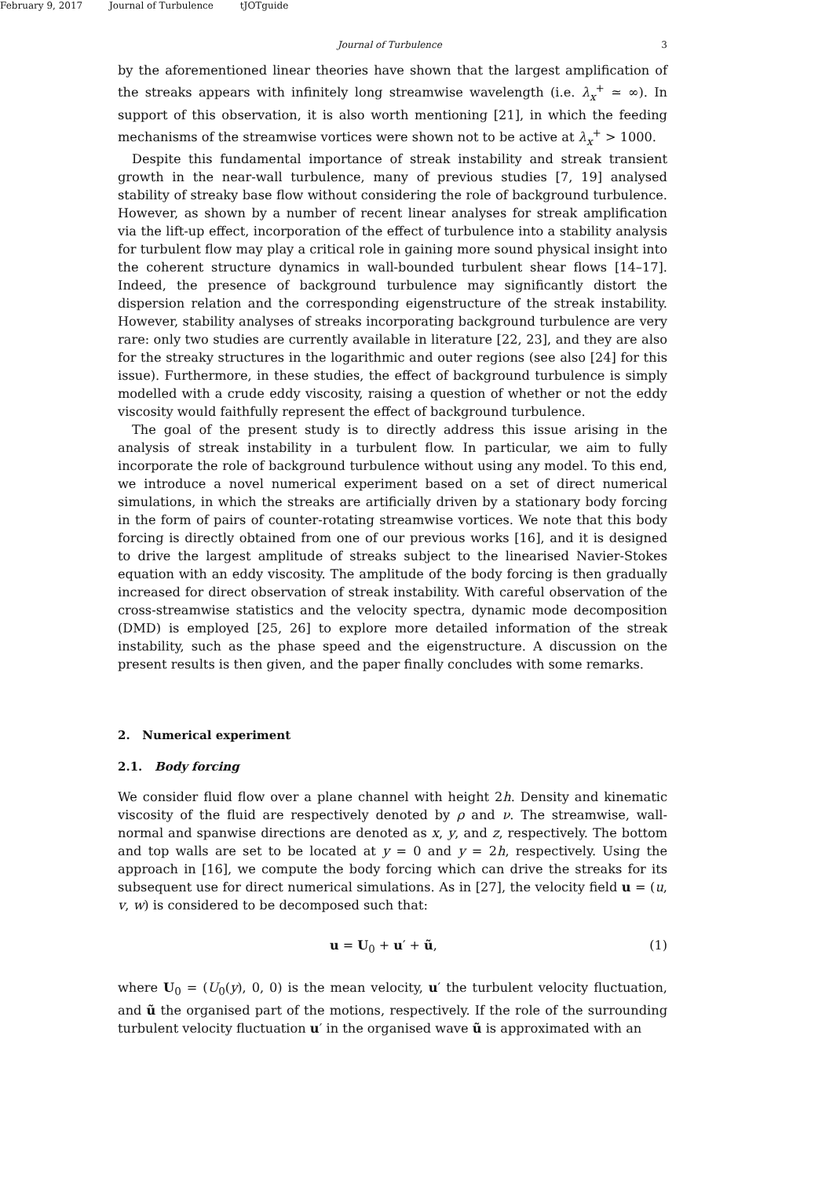February 9, 2017 Journal of Turbulence tJOTguide
Journal of Turbulence 3
by the aforementioned linear theories have shown that the largest amplification of the streaks appears with infinitely long streamwise wavelength (i.e. λ<sub>x</sub><sup>+</sup> ≃ ∞). In support of this observation, it is also worth mentioning [21], in which the feeding mechanisms of the streamwise vortices were shown not to be active at λ<sub>x</sub><sup>+</sup> > 1000.
Despite this fundamental importance of streak instability and streak transient growth in the near-wall turbulence, many of previous studies [7, 19] analysed stability of streaky base flow without considering the role of background turbulence. However, as shown by a number of recent linear analyses for streak amplification via the lift-up effect, incorporation of the effect of turbulence into a stability analysis for turbulent flow may play a critical role in gaining more sound physical insight into the coherent structure dynamics in wall-bounded turbulent shear flows [14–17]. Indeed, the presence of background turbulence may significantly distort the dispersion relation and the corresponding eigenstructure of the streak instability. However, stability analyses of streaks incorporating background turbulence are very rare: only two studies are currently available in literature [22, 23], and they are also for the streaky structures in the logarithmic and outer regions (see also [24] for this issue). Furthermore, in these studies, the effect of background turbulence is simply modelled with a crude eddy viscosity, raising a question of whether or not the eddy viscosity would faithfully represent the effect of background turbulence.
The goal of the present study is to directly address this issue arising in the analysis of streak instability in a turbulent flow. In particular, we aim to fully incorporate the role of background turbulence without using any model. To this end, we introduce a novel numerical experiment based on a set of direct numerical simulations, in which the streaks are artificially driven by a stationary body forcing in the form of pairs of counter-rotating streamwise vortices. We note that this body forcing is directly obtained from one of our previous works [16], and it is designed to drive the largest amplitude of streaks subject to the linearised Navier-Stokes equation with an eddy viscosity. The amplitude of the body forcing is then gradually increased for direct observation of streak instability. With careful observation of the cross-streamwise statistics and the velocity spectra, dynamic mode decomposition (DMD) is employed [25, 26] to explore more detailed information of the streak instability, such as the phase speed and the eigenstructure. A discussion on the present results is then given, and the paper finally concludes with some remarks.
2. Numerical experiment
2.1. Body forcing
We consider fluid flow over a plane channel with height 2h. Density and kinematic viscosity of the fluid are respectively denoted by ρ and ν. The streamwise, wall-normal and spanwise directions are denoted as x, y, and z, respectively. The bottom and top walls are set to be located at y = 0 and y = 2h, respectively. Using the approach in [16], we compute the body forcing which can drive the streaks for its subsequent use for direct numerical simulations. As in [27], the velocity field u = (u, v, w) is considered to be decomposed such that:
u = U<sub>0</sub> + u′ + ũ, (1)
where U<sub>0</sub> = (U<sub>0</sub>(y), 0, 0) is the mean velocity, u′ the turbulent velocity fluctuation, and ũ the organised part of the motions, respectively. If the role of the surrounding turbulent velocity fluctuation u′ in the organised wave ũ is approximated with an